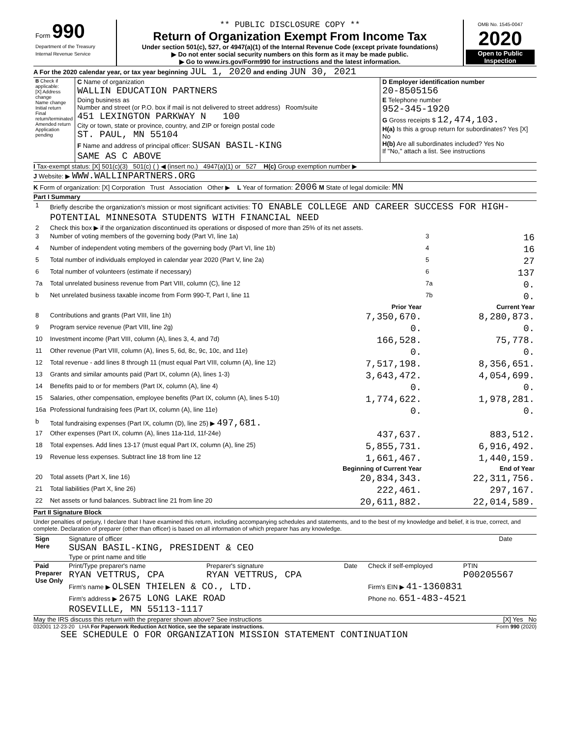| Form 990 Department of the Treasury Internal Revenue Service | ** PUBLIC DISCLOSURE COPY ** Return of Organization Exempt From Income Tax Under section 501(c), 527, or 4947(a)(1) of the Internal Revenue Code (except private foundations) ▶ Do not enter social security numbers on this form as it may be made public. ▶ Go to www.irs.gov/Form990 for instructions and the latest information. | OMB No. 1545-0047 2020 Open to Public Inspection |
A For the 2020 calendar year, or tax year beginning JUL 1, 2020 and ending JUN 30, 2021
| B Check if applicable: [X] Address change Name change Initial return Final return/terminated Amended return Application pending | C Name of organization WALLIN EDUCATION PARTNERS Doing business as Number and street (or P.O. box if mail is not delivered to street address) Room/suite 451 LEXINGTON PARKWAY N 100 City or town, state or province, country, and ZIP or foreign postal code ST. PAUL, MN 55104 F Name and address of principal officer: SUSAN BASIL-KING SAME AS C ABOVE | D Employer identification number 20-8505156 E Telephone number 952-345-1920 G Gross receipts $ 12,474,103. H(a) Is this a group return for subordinates? Yes [X] No H(b) Are all subordinates included? Yes No If "No," attach a list. See instructions |
I Tax-exempt status: [X] 501(c)(3) 501(c) ( ) ◀ (insert no.) 4947(a)(1) or 527 H(c) Group exemption number ▶
J Website: ▶ WWW.WALLINPARTNERS.ORG
K Form of organization: [X] Corporation Trust Association Other ▶ L Year of formation: 2006 M State of legal domicile: MN
Part I Summary
| 1 | Briefly describe the organization's mission or most significant activities: TO ENABLE COLLEGE AND CAREER SUCCESS FOR HIGH-POTENTIAL MINNESOTA STUDENTS WITH FINANCIAL NEED | | | |
| 2 | Check this box ▶ if the organization discontinued its operations or disposed of more than 25% of its net assets. | | | |
| 3 | Number of voting members of the governing body (Part VI, line 1a) | | 3 | 16 |
| 4 | Number of independent voting members of the governing body (Part VI, line 1b) | | 4 | 16 |
| 5 | Total number of individuals employed in calendar year 2020 (Part V, line 2a) | | 5 | 27 |
| 6 | Total number of volunteers (estimate if necessary) | | 6 | 137 |
| 7a | Total unrelated business revenue from Part VIII, column (C), line 12 | | 7a | 0. |
| b | Net unrelated business taxable income from Form 990-T, Part I, line 11 | | 7b | 0. |
| | | Prior Year | | Current Year |
| 8 | Contributions and grants (Part VIII, line 1h) | 7,350,670. | | 8,280,873. |
| 9 | Program service revenue (Part VIII, line 2g) | 0. | | 0. |
| 10 | Investment income (Part VIII, column (A), lines 3, 4, and 7d) | 166,528. | | 75,778. |
| 11 | Other revenue (Part VIII, column (A), lines 5, 6d, 8c, 9c, 10c, and 11e) | 0. | | 0. |
| 12 | Total revenue - add lines 8 through 11 (must equal Part VIII, column (A), line 12) | 7,517,198. | | 8,356,651. |
| 13 | Grants and similar amounts paid (Part IX, column (A), lines 1-3) | 3,643,472. | | 4,054,699. |
| 14 | Benefits paid to or for members (Part IX, column (A), line 4) | 0. | | 0. |
| 15 | Salaries, other compensation, employee benefits (Part IX, column (A), lines 5-10) | 1,774,622. | | 1,978,281. |
| 16a | Professional fundraising fees (Part IX, column (A), line 11e) | 0. | | 0. |
| b | Total fundraising expenses (Part IX, column (D), line 25) ▶ 497,681. | | | |
| 17 | Other expenses (Part IX, column (A), lines 11a-11d, 11f-24e) | 437,637. | | 883,512. |
| 18 | Total expenses. Add lines 13-17 (must equal Part IX, column (A), line 25) | 5,855,731. | | 6,916,492. |
| 19 | Revenue less expenses. Subtract line 18 from line 12 | 1,661,467. | | 1,440,159. |
| | | Beginning of Current Year | | End of Year |
| 20 | Total assets (Part X, line 16) | 20,834,343. | | 22,311,756. |
| 21 | Total liabilities (Part X, line 26) | 222,461. | | 297,167. |
| 22 | Net assets or fund balances. Subtract line 21 from line 20 | 20,611,882. | | 22,014,589. |
Part II Signature Block
Under penalties of perjury, I declare that I have examined this return, including accompanying schedules and statements, and to the best of my knowledge and belief, it is true, correct, and complete. Declaration of preparer (other than officer) is based on all information of which preparer has any knowledge.
| Sign Here | Signature of officer SUSAN BASIL-KING, PRESIDENT & CEO Type or print name and title | Date |
| Paid Preparer Use Only | Print/Type preparer's name RYAN VETTRUS, CPA | Preparer's signature RYAN VETTRUS, CPA | Date | Check if self-employed | PTIN P00205567 |
| | Firm's name ▶ OLSEN THIELEN & CO., LTD. | | | Firm's EIN ▶ 41-1360831 | |
| | Firm's address ▶ 2675 LONG LAKE ROAD ROSEVILLE, MN 55113-1117 | | | Phone no. 651-483-4521 | |
May the IRS discuss this return with the preparer shown above? See instructions [X] Yes No
032001 12-23-20 LHA For Paperwork Reduction Act Notice, see the separate instructions. Form 990 (2020)
SEE SCHEDULE O FOR ORGANIZATION MISSION STATEMENT CONTINUATION